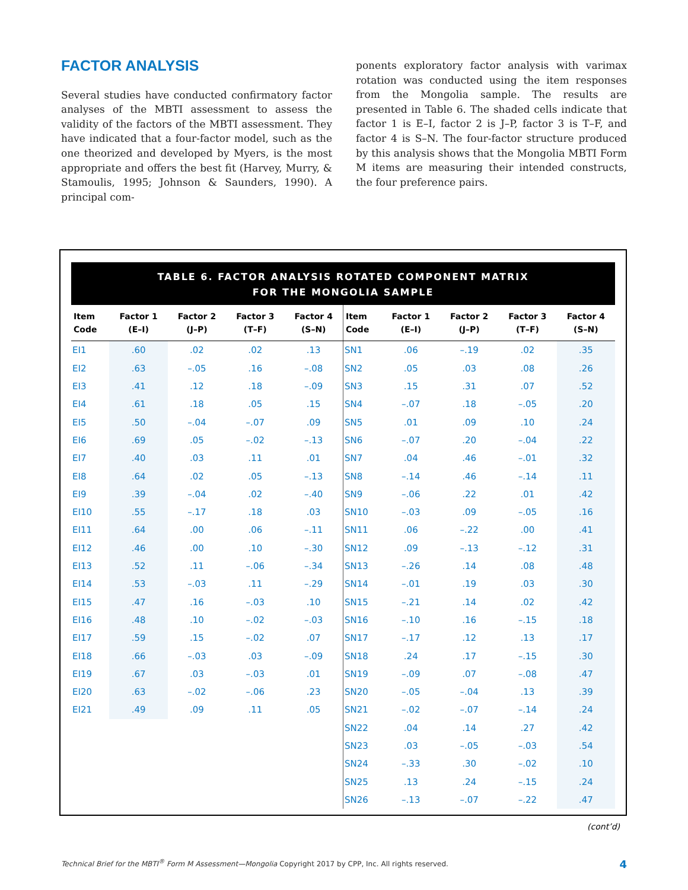FACTOR ANALYSIS
Several studies have conducted confirmatory factor analyses of the MBTI assessment to assess the validity of the factors of the MBTI assessment. They have indicated that a four-factor model, such as the one theorized and developed by Myers, is the most appropriate and offers the best fit (Harvey, Murry, & Stamoulis, 1995; Johnson & Saunders, 1990). A principal com-
ponents exploratory factor analysis with varimax rotation was conducted using the item responses from the Mongolia sample. The results are presented in Table 6. The shaded cells indicate that factor 1 is E–I, factor 2 is J–P, factor 3 is T–F, and factor 4 is S–N. The four-factor structure produced by this analysis shows that the Mongolia MBTI Form M items are measuring their intended constructs, the four preference pairs.
TABLE 6. FACTOR ANALYSIS ROTATED COMPONENT MATRIX
FOR THE MONGOLIA SAMPLE
| Item Code | Factor 1 (E–I) | Factor 2 (J–P) | Factor 3 (T–F) | Factor 4 (S–N) | Item Code | Factor 1 (E–I) | Factor 2 (J–P) | Factor 3 (T–F) | Factor 4 (S–N) |
| --- | --- | --- | --- | --- | --- | --- | --- | --- | --- |
| EI1 | .60 | .02 | .02 | .13 | SN1 | .06 | –.19 | .02 | .35 |
| EI2 | .63 | –.05 | .16 | –.08 | SN2 | .05 | .03 | .08 | .26 |
| EI3 | .41 | .12 | .18 | –.09 | SN3 | .15 | .31 | .07 | .52 |
| EI4 | .61 | .18 | .05 | .15 | SN4 | –.07 | .18 | –.05 | .20 |
| EI5 | .50 | –.04 | –.07 | .09 | SN5 | .01 | .09 | .10 | .24 |
| EI6 | .69 | .05 | –.02 | –.13 | SN6 | –.07 | .20 | –.04 | .22 |
| EI7 | .40 | .03 | .11 | .01 | SN7 | .04 | .46 | –.01 | .32 |
| EI8 | .64 | .02 | .05 | –.13 | SN8 | –.14 | .46 | –.14 | .11 |
| EI9 | .39 | –.04 | .02 | –.40 | SN9 | –.06 | .22 | .01 | .42 |
| EI10 | .55 | –.17 | .18 | .03 | SN10 | –.03 | .09 | –.05 | .16 |
| EI11 | .64 | .00 | .06 | –.11 | SN11 | .06 | –.22 | .00 | .41 |
| EI12 | .46 | .00 | .10 | –.30 | SN12 | .09 | –.13 | –.12 | .31 |
| EI13 | .52 | .11 | –.06 | –.34 | SN13 | –.26 | .14 | .08 | .48 |
| EI14 | .53 | –.03 | .11 | –.29 | SN14 | –.01 | .19 | .03 | .30 |
| EI15 | .47 | .16 | –.03 | .10 | SN15 | –.21 | .14 | .02 | .42 |
| EI16 | .48 | .10 | –.02 | –.03 | SN16 | –.10 | .16 | –.15 | .18 |
| EI17 | .59 | .15 | –.02 | .07 | SN17 | –.17 | .12 | .13 | .17 |
| EI18 | .66 | –.03 | .03 | –.09 | SN18 | .24 | .17 | –.15 | .30 |
| EI19 | .67 | .03 | –.03 | .01 | SN19 | –.09 | .07 | –.08 | .47 |
| EI20 | .63 | –.02 | –.06 | .23 | SN20 | –.05 | –.04 | .13 | .39 |
| EI21 | .49 | .09 | .11 | .05 | SN21 | –.02 | –.07 | –.14 | .24 |
| | | | | | SN22 | .04 | .14 | .27 | .42 |
| | | | | | SN23 | .03 | –.05 | –.03 | .54 |
| | | | | | SN24 | –.33 | .30 | –.02 | .10 |
| | | | | | SN25 | .13 | .24 | –.15 | .24 |
| | | | | | SN26 | –.13 | –.07 | –.22 | .47 |
(cont’d)
Technical Brief for the MBTI<sup>®</sup> Form M Assessment—Mongolia Copyright 2017 by CPP, Inc. All rights reserved. 4